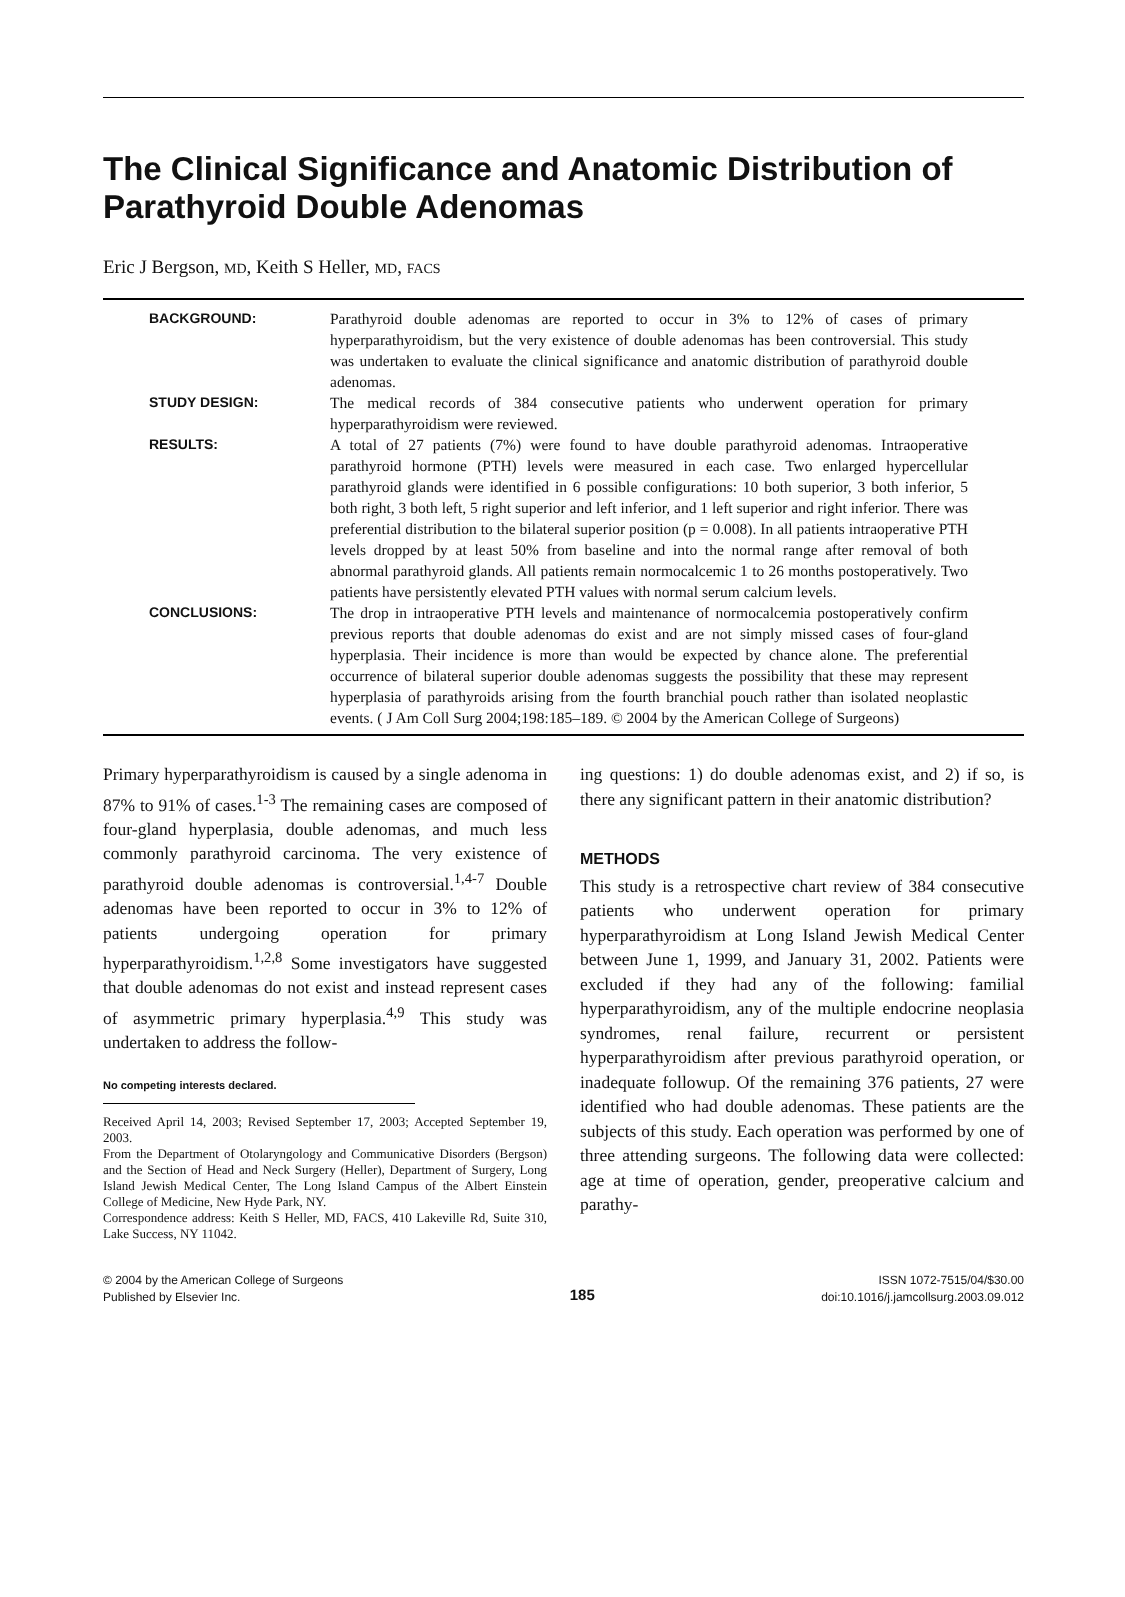The Clinical Significance and Anatomic Distribution of Parathyroid Double Adenomas
Eric J Bergson, MD, Keith S Heller, MD, FACS
| BACKGROUND: | Parathyroid double adenomas are reported to occur in 3% to 12% of cases of primary hyperparathyroidism, but the very existence of double adenomas has been controversial. This study was undertaken to evaluate the clinical significance and anatomic distribution of parathyroid double adenomas. |
| STUDY DESIGN: | The medical records of 384 consecutive patients who underwent operation for primary hyperparathyroidism were reviewed. |
| RESULTS: | A total of 27 patients (7%) were found to have double parathyroid adenomas. Intraoperative parathyroid hormone (PTH) levels were measured in each case. Two enlarged hypercellular parathyroid glands were identified in 6 possible configurations: 10 both superior, 3 both inferior, 5 both right, 3 both left, 5 right superior and left inferior, and 1 left superior and right inferior. There was preferential distribution to the bilateral superior position (p = 0.008). In all patients intraoperative PTH levels dropped by at least 50% from baseline and into the normal range after removal of both abnormal parathyroid glands. All patients remain normocalcemic 1 to 26 months postoperatively. Two patients have persistently elevated PTH values with normal serum calcium levels. |
| CONCLUSIONS: | The drop in intraoperative PTH levels and maintenance of normocalcemia postoperatively confirm previous reports that double adenomas do exist and are not simply missed cases of four-gland hyperplasia. Their incidence is more than would be expected by chance alone. The preferential occurrence of bilateral superior double adenomas suggests the possibility that these may represent hyperplasia of parathyroids arising from the fourth branchial pouch rather than isolated neoplastic events. ( J Am Coll Surg 2004;198:185–189. © 2004 by the American College of Surgeons) |
Primary hyperparathyroidism is caused by a single adenoma in 87% to 91% of cases.<sup>1-3</sup> The remaining cases are composed of four-gland hyperplasia, double adenomas, and much less commonly parathyroid carcinoma. The very existence of parathyroid double adenomas is controversial.<sup>1,4-7</sup> Double adenomas have been reported to occur in 3% to 12% of patients undergoing operation for primary hyperparathyroidism.<sup>1,2,8</sup> Some investigators have suggested that double adenomas do not exist and instead represent cases of asymmetric primary hyperplasia.<sup>4,9</sup> This study was undertaken to address the follow-
No competing interests declared.
Received April 14, 2003; Revised September 17, 2003; Accepted September 19, 2003.
From the Department of Otolaryngology and Communicative Disorders (Bergson) and the Section of Head and Neck Surgery (Heller), Department of Surgery, Long Island Jewish Medical Center, The Long Island Campus of the Albert Einstein College of Medicine, New Hyde Park, NY.
Correspondence address: Keith S Heller, MD, FACS, 410 Lakeville Rd, Suite 310, Lake Success, NY 11042.
ing questions: 1) do double adenomas exist, and 2) if so, is there any significant pattern in their anatomic distribution?
METHODS
This study is a retrospective chart review of 384 consecutive patients who underwent operation for primary hyperparathyroidism at Long Island Jewish Medical Center between June 1, 1999, and January 31, 2002. Patients were excluded if they had any of the following: familial hyperparathyroidism, any of the multiple endocrine neoplasia syndromes, renal failure, recurrent or persistent hyperparathyroidism after previous parathyroid operation, or inadequate followup. Of the remaining 376 patients, 27 were identified who had double adenomas. These patients are the subjects of this study. Each operation was performed by one of three attending surgeons. The following data were collected: age at time of operation, gender, preoperative calcium and parathy-
© 2004 by the American College of Surgeons
Published by Elsevier Inc.
185
ISSN 1072-7515/04/$30.00
doi:10.1016/j.jamcollsurg.2003.09.012